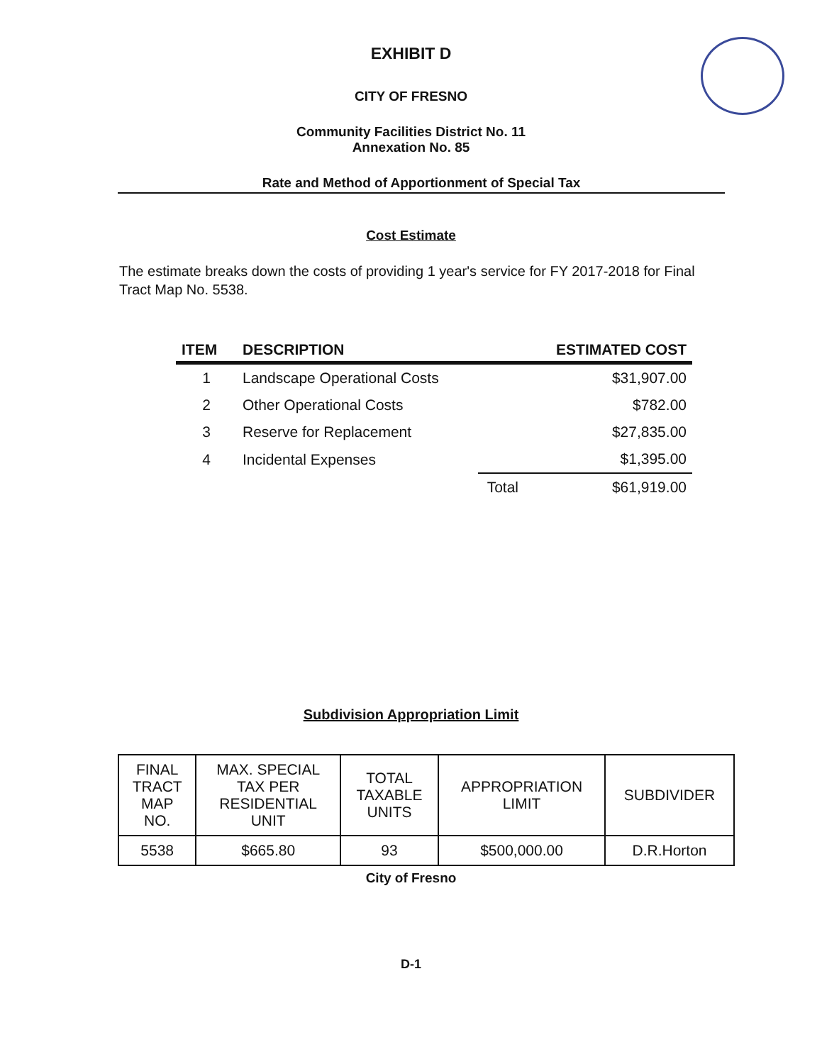EXHIBIT D
CITY OF FRESNO
Community Facilities District No. 11
Annexation No. 85
Rate and Method of Apportionment of Special Tax
Cost Estimate
The estimate breaks down the costs of providing 1 year's service for FY 2017-2018 for Final Tract Map No. 5538.
| ITEM | DESCRIPTION | | ESTIMATED COST |
| --- | --- | --- | --- |
| 1 | Landscape Operational Costs | | $31,907.00 |
| 2 | Other Operational Costs | | $782.00 |
| 3 | Reserve for Replacement | | $27,835.00 |
| 4 | Incidental Expenses | | $1,395.00 |
| | | Total | $61,919.00 |
Subdivision Appropriation Limit
| FINAL TRACT MAP NO. | MAX. SPECIAL TAX PER RESIDENTIAL UNIT | TOTAL TAXABLE UNITS | APPROPRIATION LIMIT | SUBDIVIDER |
| --- | --- | --- | --- | --- |
| 5538 | $665.80 | 93 | $500,000.00 | D.R.Horton |
City of Fresno
D-1